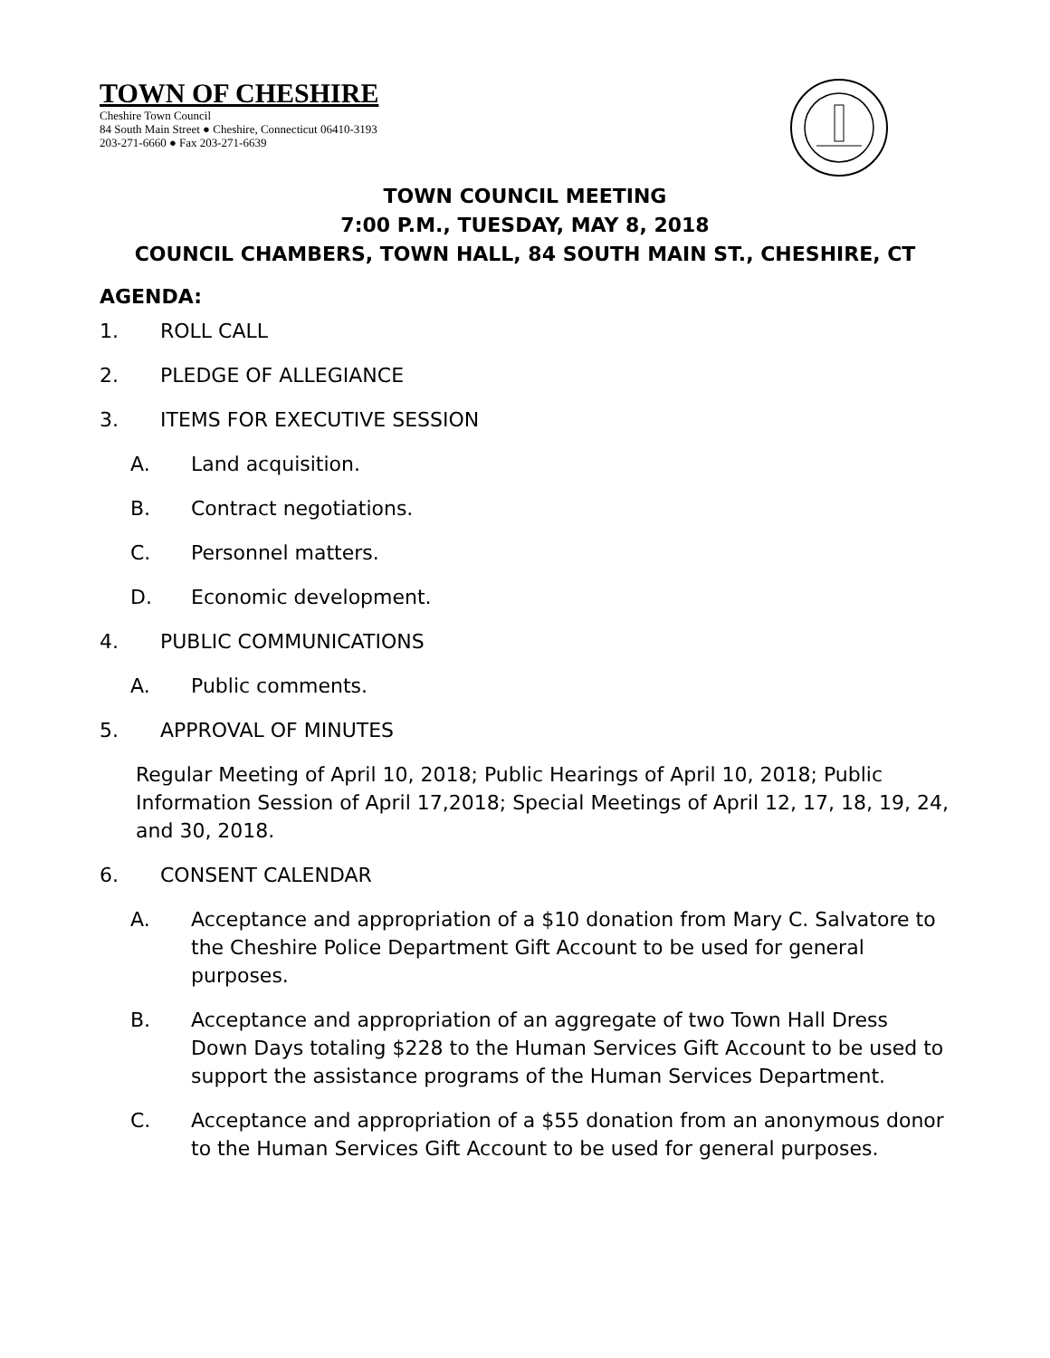TOWN OF CHESHIRE
Cheshire Town Council
84 South Main Street ● Cheshire, Connecticut 06410-3193
203-271-6660 ● Fax 203-271-6639
TOWN COUNCIL MEETING
7:00 P.M., TUESDAY, MAY 8, 2018
COUNCIL CHAMBERS, TOWN HALL, 84 SOUTH MAIN ST., CHESHIRE, CT
AGENDA:
1. ROLL CALL
2. PLEDGE OF ALLEGIANCE
3. ITEMS FOR EXECUTIVE SESSION
A. Land acquisition.
B. Contract negotiations.
C. Personnel matters.
D. Economic development.
4. PUBLIC COMMUNICATIONS
A. Public comments.
5. APPROVAL OF MINUTES
Regular Meeting of April 10, 2018; Public Hearings of April 10, 2018; Public Information Session of April 17,2018; Special Meetings of April 12, 17, 18, 19, 24, and 30, 2018.
6. CONSENT CALENDAR
A. Acceptance and appropriation of a $10 donation from Mary C. Salvatore to the Cheshire Police Department Gift Account to be used for general purposes.
B. Acceptance and appropriation of an aggregate of two Town Hall Dress Down Days totaling $228 to the Human Services Gift Account to be used to support the assistance programs of the Human Services Department.
C. Acceptance and appropriation of a $55 donation from an anonymous donor to the Human Services Gift Account to be used for general purposes.